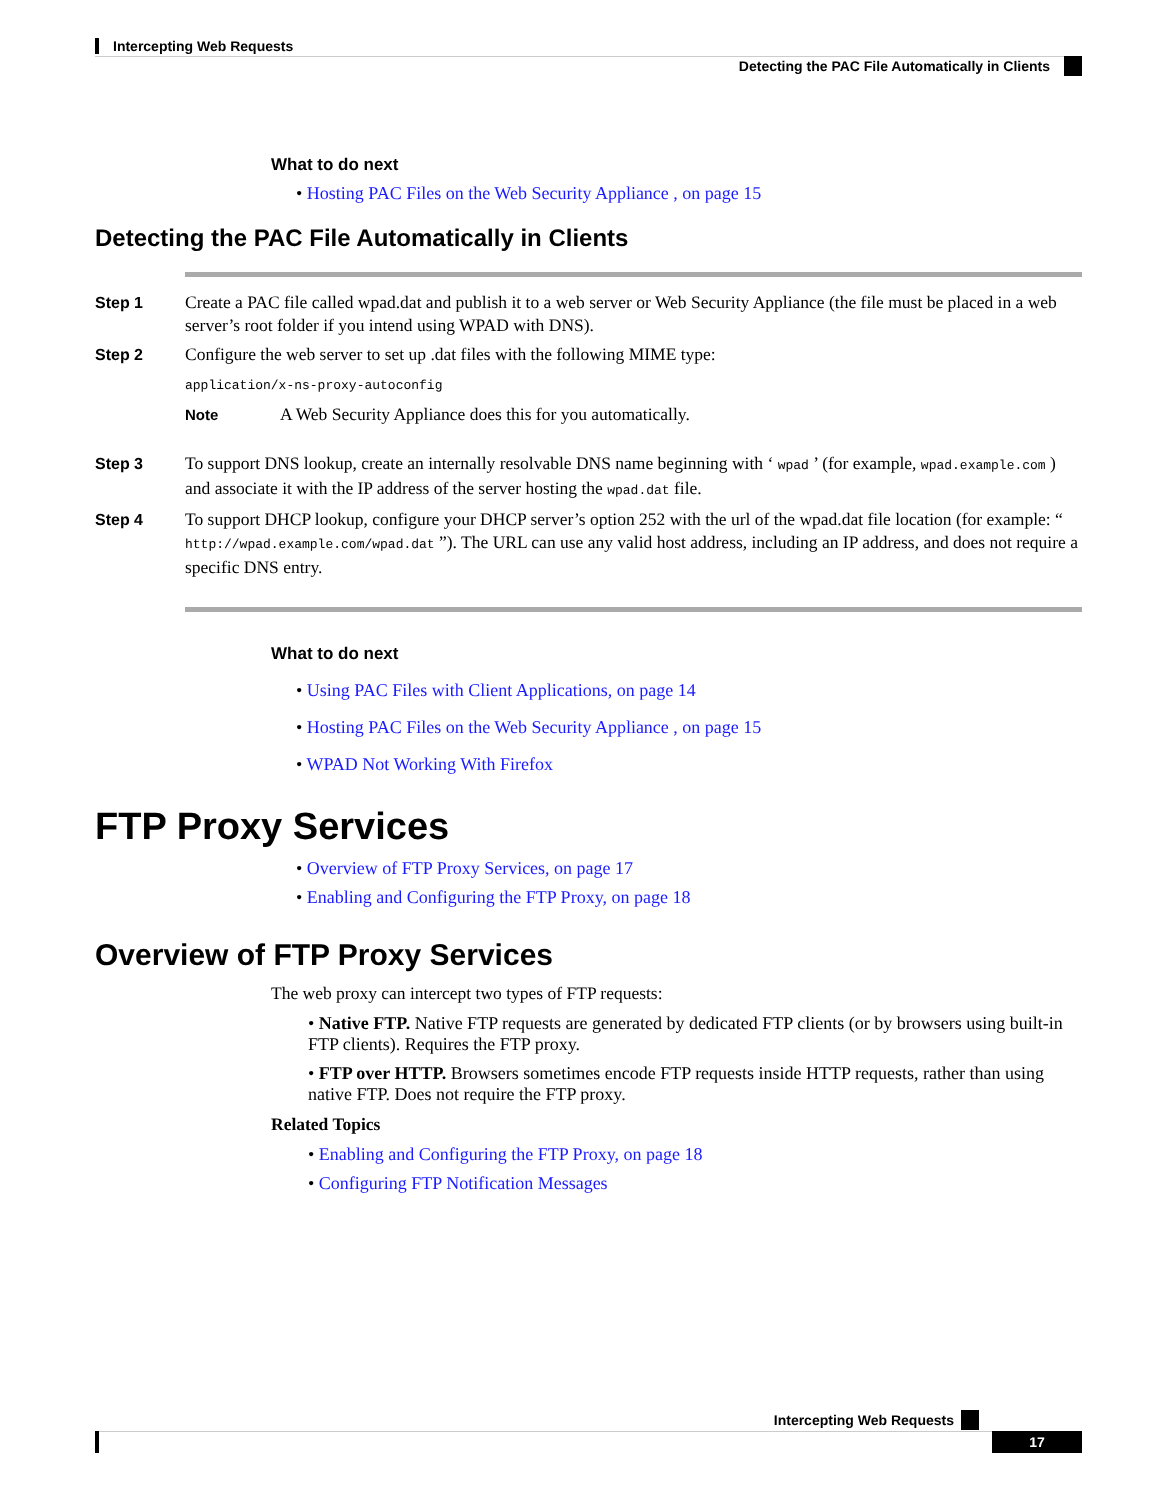Intercepting Web Requests
Detecting the PAC File Automatically in Clients
What to do next
• Hosting PAC Files on the Web Security Appliance , on page 15
Detecting the PAC File Automatically in Clients
Step 1 Create a PAC file called wpad.dat and publish it to a web server or Web Security Appliance (the file must be placed in a web server’s root folder if you intend using WPAD with DNS).
Step 2 Configure the web server to set up .dat files with the following MIME type:
application/x-ns-proxy-autoconfig
Note A Web Security Appliance does this for you automatically.
Step 3 To support DNS lookup, create an internally resolvable DNS name beginning with ‘ wpad ’ (for example, wpad.example.com ) and associate it with the IP address of the server hosting the wpad.dat file.
Step 4 To support DHCP lookup, configure your DHCP server’s option 252 with the url of the wpad.dat file location (for example: “ http://wpad.example.com/wpad.dat ”). The URL can use any valid host address, including an IP address, and does not require a specific DNS entry.
What to do next
• Using PAC Files with Client Applications, on page 14
• Hosting PAC Files on the Web Security Appliance , on page 15
• WPAD Not Working With Firefox
FTP Proxy Services
• Overview of FTP Proxy Services, on page 17
• Enabling and Configuring the FTP Proxy, on page 18
Overview of FTP Proxy Services
The web proxy can intercept two types of FTP requests:
• Native FTP. Native FTP requests are generated by dedicated FTP clients (or by browsers using built-in FTP clients). Requires the FTP proxy.
• FTP over HTTP. Browsers sometimes encode FTP requests inside HTTP requests, rather than using native FTP. Does not require the FTP proxy.
Related Topics
• Enabling and Configuring the FTP Proxy, on page 18
• Configuring FTP Notification Messages
Intercepting Web Requests
17